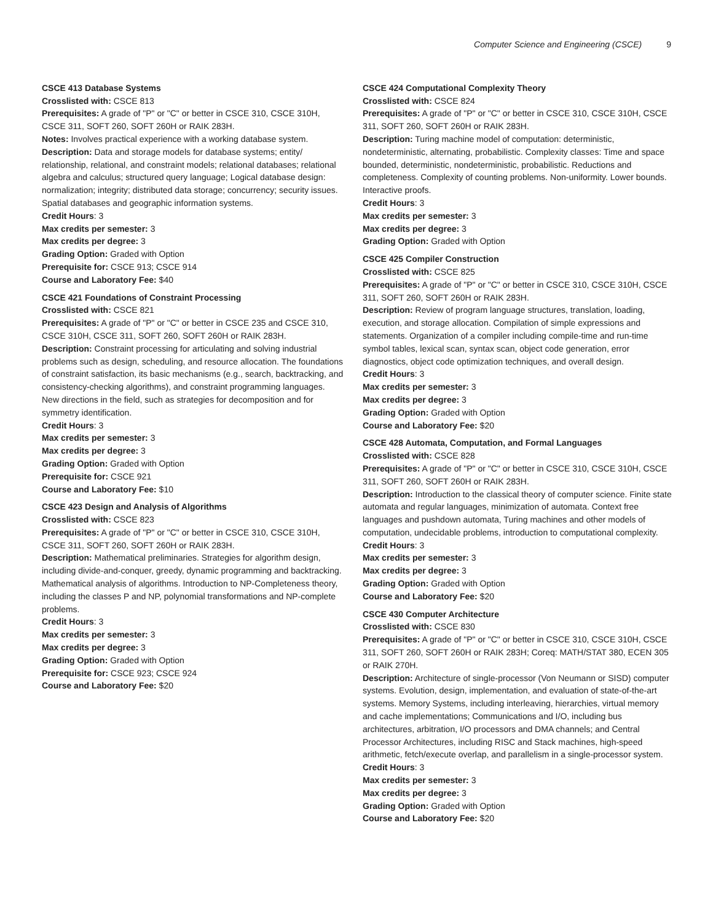Computer Science and Engineering (CSCE) 9
CSCE 413 Database Systems
Crosslisted with: CSCE 813
Prerequisites: A grade of "P" or "C" or better in CSCE 310, CSCE 310H, CSCE 311, SOFT 260, SOFT 260H or RAIK 283H.
Notes: Involves practical experience with a working database system.
Description: Data and storage models for database systems; entity/ relationship, relational, and constraint models; relational databases; relational algebra and calculus; structured query language; Logical database design: normalization; integrity; distributed data storage; concurrency; security issues. Spatial databases and geographic information systems.
Credit Hours: 3
Max credits per semester: 3
Max credits per degree: 3
Grading Option: Graded with Option
Prerequisite for: CSCE 913; CSCE 914
Course and Laboratory Fee: $40
CSCE 421 Foundations of Constraint Processing
Crosslisted with: CSCE 821
Prerequisites: A grade of "P" or "C" or better in CSCE 235 and CSCE 310, CSCE 310H, CSCE 311, SOFT 260, SOFT 260H or RAIK 283H.
Description: Constraint processing for articulating and solving industrial problems such as design, scheduling, and resource allocation. The foundations of constraint satisfaction, its basic mechanisms (e.g., search, backtracking, and consistency-checking algorithms), and constraint programming languages. New directions in the field, such as strategies for decomposition and for symmetry identification.
Credit Hours: 3
Max credits per semester: 3
Max credits per degree: 3
Grading Option: Graded with Option
Prerequisite for: CSCE 921
Course and Laboratory Fee: $10
CSCE 423 Design and Analysis of Algorithms
Crosslisted with: CSCE 823
Prerequisites: A grade of "P" or "C" or better in CSCE 310, CSCE 310H, CSCE 311, SOFT 260, SOFT 260H or RAIK 283H.
Description: Mathematical preliminaries. Strategies for algorithm design, including divide-and-conquer, greedy, dynamic programming and backtracking. Mathematical analysis of algorithms. Introduction to NP-Completeness theory, including the classes P and NP, polynomial transformations and NP-complete problems.
Credit Hours: 3
Max credits per semester: 3
Max credits per degree: 3
Grading Option: Graded with Option
Prerequisite for: CSCE 923; CSCE 924
Course and Laboratory Fee: $20
CSCE 424 Computational Complexity Theory
Crosslisted with: CSCE 824
Prerequisites: A grade of "P" or "C" or better in CSCE 310, CSCE 310H, CSCE 311, SOFT 260, SOFT 260H or RAIK 283H.
Description: Turing machine model of computation: deterministic, nondeterministic, alternating, probabilistic. Complexity classes: Time and space bounded, deterministic, nondeterministic, probabilistic. Reductions and completeness. Complexity of counting problems. Non-uniformity. Lower bounds. Interactive proofs.
Credit Hours: 3
Max credits per semester: 3
Max credits per degree: 3
Grading Option: Graded with Option
CSCE 425 Compiler Construction
Crosslisted with: CSCE 825
Prerequisites: A grade of "P" or "C" or better in CSCE 310, CSCE 310H, CSCE 311, SOFT 260, SOFT 260H or RAIK 283H.
Description: Review of program language structures, translation, loading, execution, and storage allocation. Compilation of simple expressions and statements. Organization of a compiler including compile-time and run-time symbol tables, lexical scan, syntax scan, object code generation, error diagnostics, object code optimization techniques, and overall design.
Credit Hours: 3
Max credits per semester: 3
Max credits per degree: 3
Grading Option: Graded with Option
Course and Laboratory Fee: $20
CSCE 428 Automata, Computation, and Formal Languages
Crosslisted with: CSCE 828
Prerequisites: A grade of "P" or "C" or better in CSCE 310, CSCE 310H, CSCE 311, SOFT 260, SOFT 260H or RAIK 283H.
Description: Introduction to the classical theory of computer science. Finite state automata and regular languages, minimization of automata. Context free languages and pushdown automata, Turing machines and other models of computation, undecidable problems, introduction to computational complexity.
Credit Hours: 3
Max credits per semester: 3
Max credits per degree: 3
Grading Option: Graded with Option
Course and Laboratory Fee: $20
CSCE 430 Computer Architecture
Crosslisted with: CSCE 830
Prerequisites: A grade of "P" or "C" or better in CSCE 310, CSCE 310H, CSCE 311, SOFT 260, SOFT 260H or RAIK 283H; Coreq: MATH/STAT 380, ECEN 305 or RAIK 270H.
Description: Architecture of single-processor (Von Neumann or SISD) computer systems. Evolution, design, implementation, and evaluation of state-of-the-art systems. Memory Systems, including interleaving, hierarchies, virtual memory and cache implementations; Communications and I/O, including bus architectures, arbitration, I/O processors and DMA channels; and Central Processor Architectures, including RISC and Stack machines, high-speed arithmetic, fetch/execute overlap, and parallelism in a single-processor system.
Credit Hours: 3
Max credits per semester: 3
Max credits per degree: 3
Grading Option: Graded with Option
Course and Laboratory Fee: $20